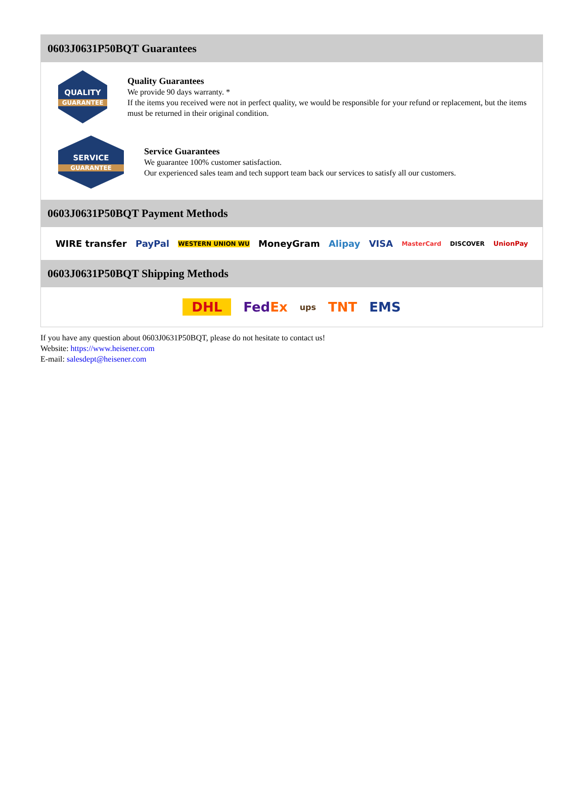0603J0631P50BQT Guarantees
QUALITY
GUARANTEE
Quality Guarantees
We provide 90 days warranty. *
If the items you received were not in perfect quality, we would be responsible for your refund or replacement, but the items must be returned in their original condition.
SERVICE
GUARANTEE
Service Guarantees
We guarantee 100% customer satisfaction.
Our experienced sales team and tech support team back our services to satisfy all our customers.
0603J0631P50BQT Payment Methods
WIRE transfer PayPal WESTERN UNION WU MoneyGram Alipay VISA MasterCard DISCOVER UnionPay
0603J0631P50BQT Shipping Methods
DHL FedEx ups TNT EMS
If you have any question about 0603J0631P50BQT, please do not hesitate to contact us!
Website: https://www.heisener.com
E-mail: salesdept@heisener.com